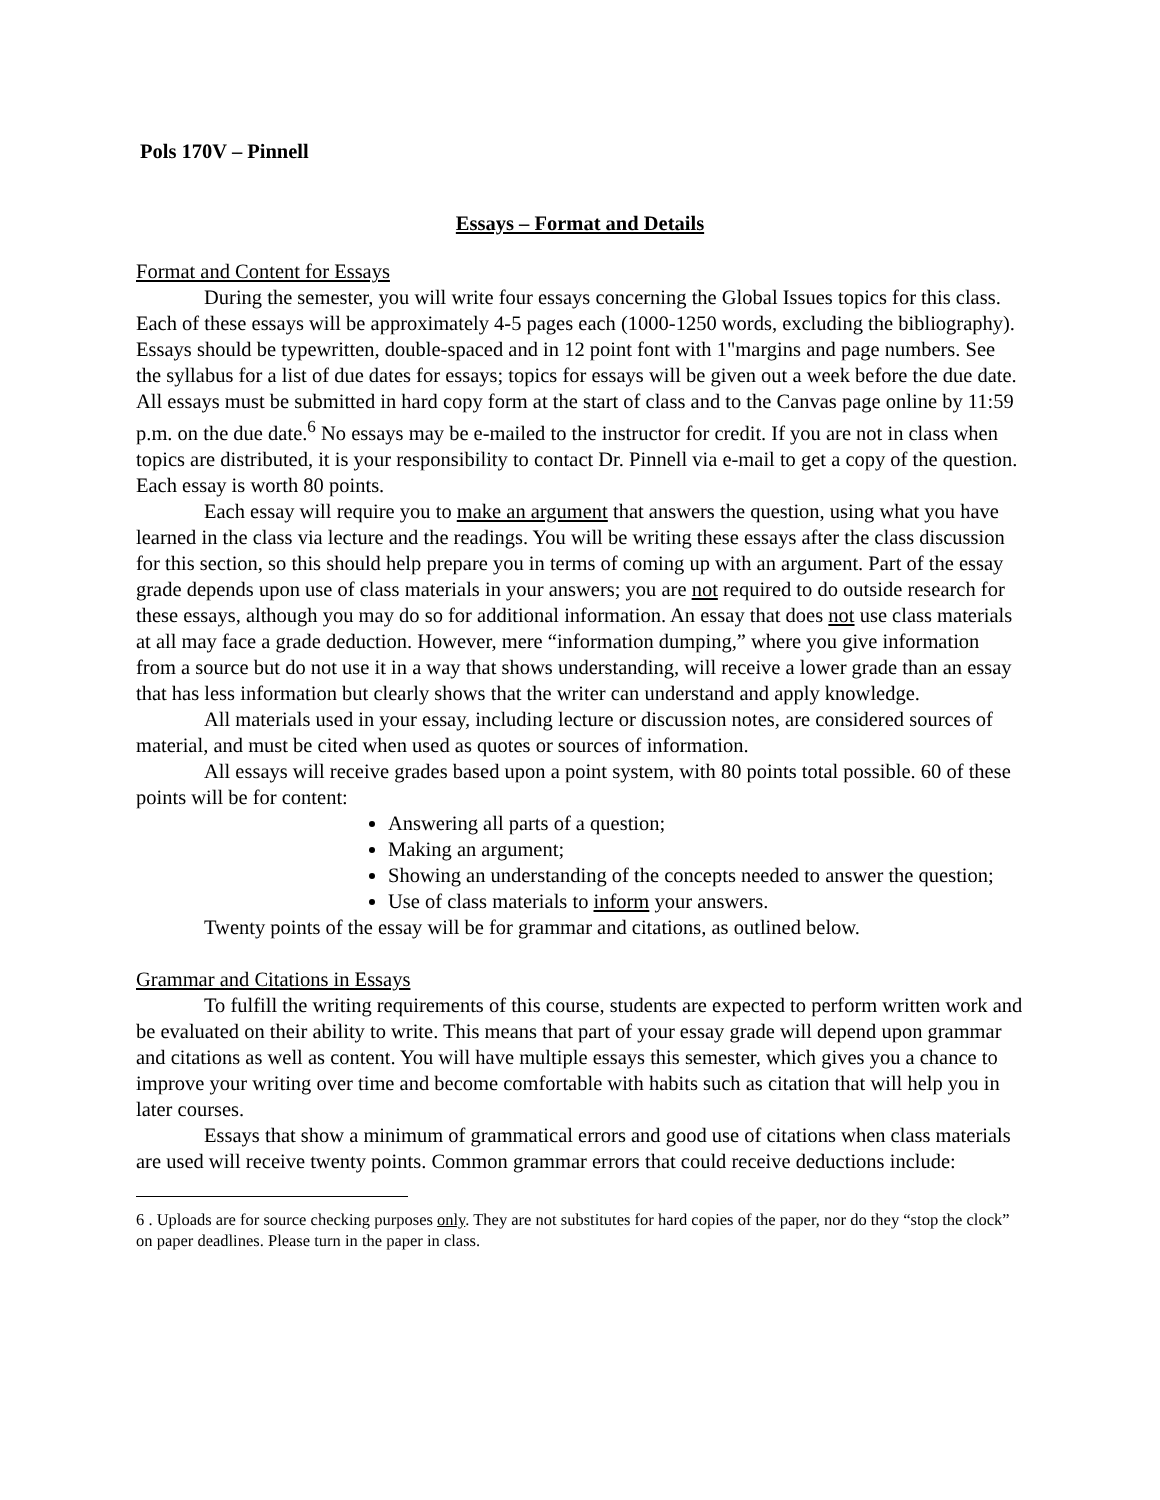Pols 170V – Pinnell
Essays – Format and Details
Format and Content for Essays
During the semester, you will write four essays concerning the Global Issues topics for this class. Each of these essays will be approximately 4-5 pages each (1000-1250 words, excluding the bibliography). Essays should be typewritten, double-spaced and in 12 point font with 1"margins and page numbers. See the syllabus for a list of due dates for essays; topics for essays will be given out a week before the due date. All essays must be submitted in hard copy form at the start of class and to the Canvas page online by 11:59 p.m. on the due date.<sup>6</sup> No essays may be e-mailed to the instructor for credit. If you are not in class when topics are distributed, it is your responsibility to contact Dr. Pinnell via e-mail to get a copy of the question. Each essay is worth 80 points.
Each essay will require you to make an argument that answers the question, using what you have learned in the class via lecture and the readings. You will be writing these essays after the class discussion for this section, so this should help prepare you in terms of coming up with an argument. Part of the essay grade depends upon use of class materials in your answers; you are not required to do outside research for these essays, although you may do so for additional information. An essay that does not use class materials at all may face a grade deduction. However, mere “information dumping,” where you give information from a source but do not use it in a way that shows understanding, will receive a lower grade than an essay that has less information but clearly shows that the writer can understand and apply knowledge.
All materials used in your essay, including lecture or discussion notes, are considered sources of material, and must be cited when used as quotes or sources of information.
All essays will receive grades based upon a point system, with 80 points total possible. 60 of these points will be for content:
Answering all parts of a question;
Making an argument;
Showing an understanding of the concepts needed to answer the question;
Use of class materials to inform your answers.
Twenty points of the essay will be for grammar and citations, as outlined below.
Grammar and Citations in Essays
To fulfill the writing requirements of this course, students are expected to perform written work and be evaluated on their ability to write. This means that part of your essay grade will depend upon grammar and citations as well as content. You will have multiple essays this semester, which gives you a chance to improve your writing over time and become comfortable with habits such as citation that will help you in later courses.
Essays that show a minimum of grammatical errors and good use of citations when class materials are used will receive twenty points. Common grammar errors that could receive deductions include:
6 . Uploads are for source checking purposes only. They are not substitutes for hard copies of the paper, nor do they “stop the clock” on paper deadlines. Please turn in the paper in class.